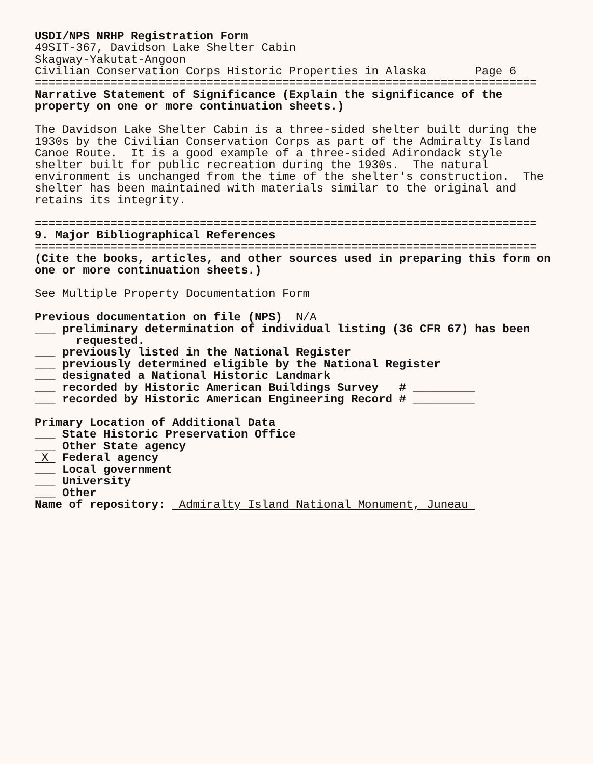USDI/NPS NRHP Registration Form
49SIT-367, Davidson Lake Shelter Cabin
Skagway-Yakutat-Angoon
Civilian Conservation Corps Historic Properties in Alaska Page 6
=========================================================================
Narrative Statement of Significance (Explain the significance of the
property on one or more continuation sheets.)
The Davidson Lake Shelter Cabin is a three-sided shelter built during the
1930s by the Civilian Conservation Corps as part of the Admiralty Island
Canoe Route. It is a good example of a three-sided Adirondack style
shelter built for public recreation during the 1930s. The natural
environment is unchanged from the time of the shelter's construction. The
shelter has been maintained with materials similar to the original and
retains its integrity.
=========================================================================
9. Major Bibliographical References
=========================================================================
(Cite the books, articles, and other sources used in preparing this form on
one or more continuation sheets.)
See Multiple Property Documentation Form
Previous documentation on file (NPS) N/A
___ preliminary determination of individual listing (36 CFR 67) has been
requested.
___ previously listed in the National Register
___ previously determined eligible by the National Register
___ designated a National Historic Landmark
___ recorded by Historic American Buildings Survey # _________
___ recorded by Historic American Engineering Record # _________
Primary Location of Additional Data
___ State Historic Preservation Office
___ Other State agency
X Federal agency
___ Local government
___ University
___ Other
Name of repository: Admiralty Island National Monument, Juneau